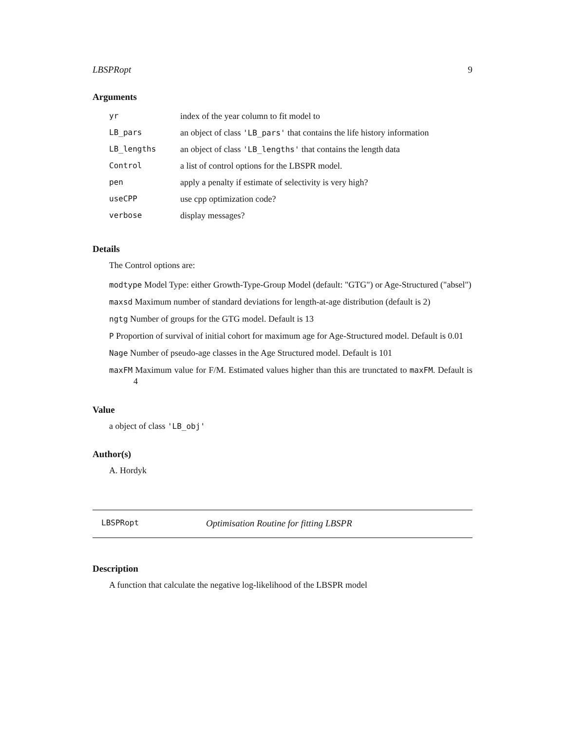LBSPRopt 9
Arguments
| yr | index of the year column to fit model to |
| LB_pars | an object of class 'LB_pars' that contains the life history information |
| LB_lengths | an object of class 'LB_lengths' that contains the length data |
| Control | a list of control options for the LBSPR model. |
| pen | apply a penalty if estimate of selectivity is very high? |
| useCPP | use cpp optimization code? |
| verbose | display messages? |
Details
The Control options are:
modtype Model Type: either Growth-Type-Group Model (default: "GTG") or Age-Structured ("absel")
maxsd Maximum number of standard deviations for length-at-age distribution (default is 2)
ngtg Number of groups for the GTG model. Default is 13
P Proportion of survival of initial cohort for maximum age for Age-Structured model. Default is 0.01
Nage Number of pseudo-age classes in the Age Structured model. Default is 101
maxFM Maximum value for F/M. Estimated values higher than this are trunctated to maxFM. Default is 4
Value
a object of class 'LB_obj'
Author(s)
A. Hordyk
LBSPRopt Optimisation Routine for fitting LBSPR
Description
A function that calculate the negative log-likelihood of the LBSPR model